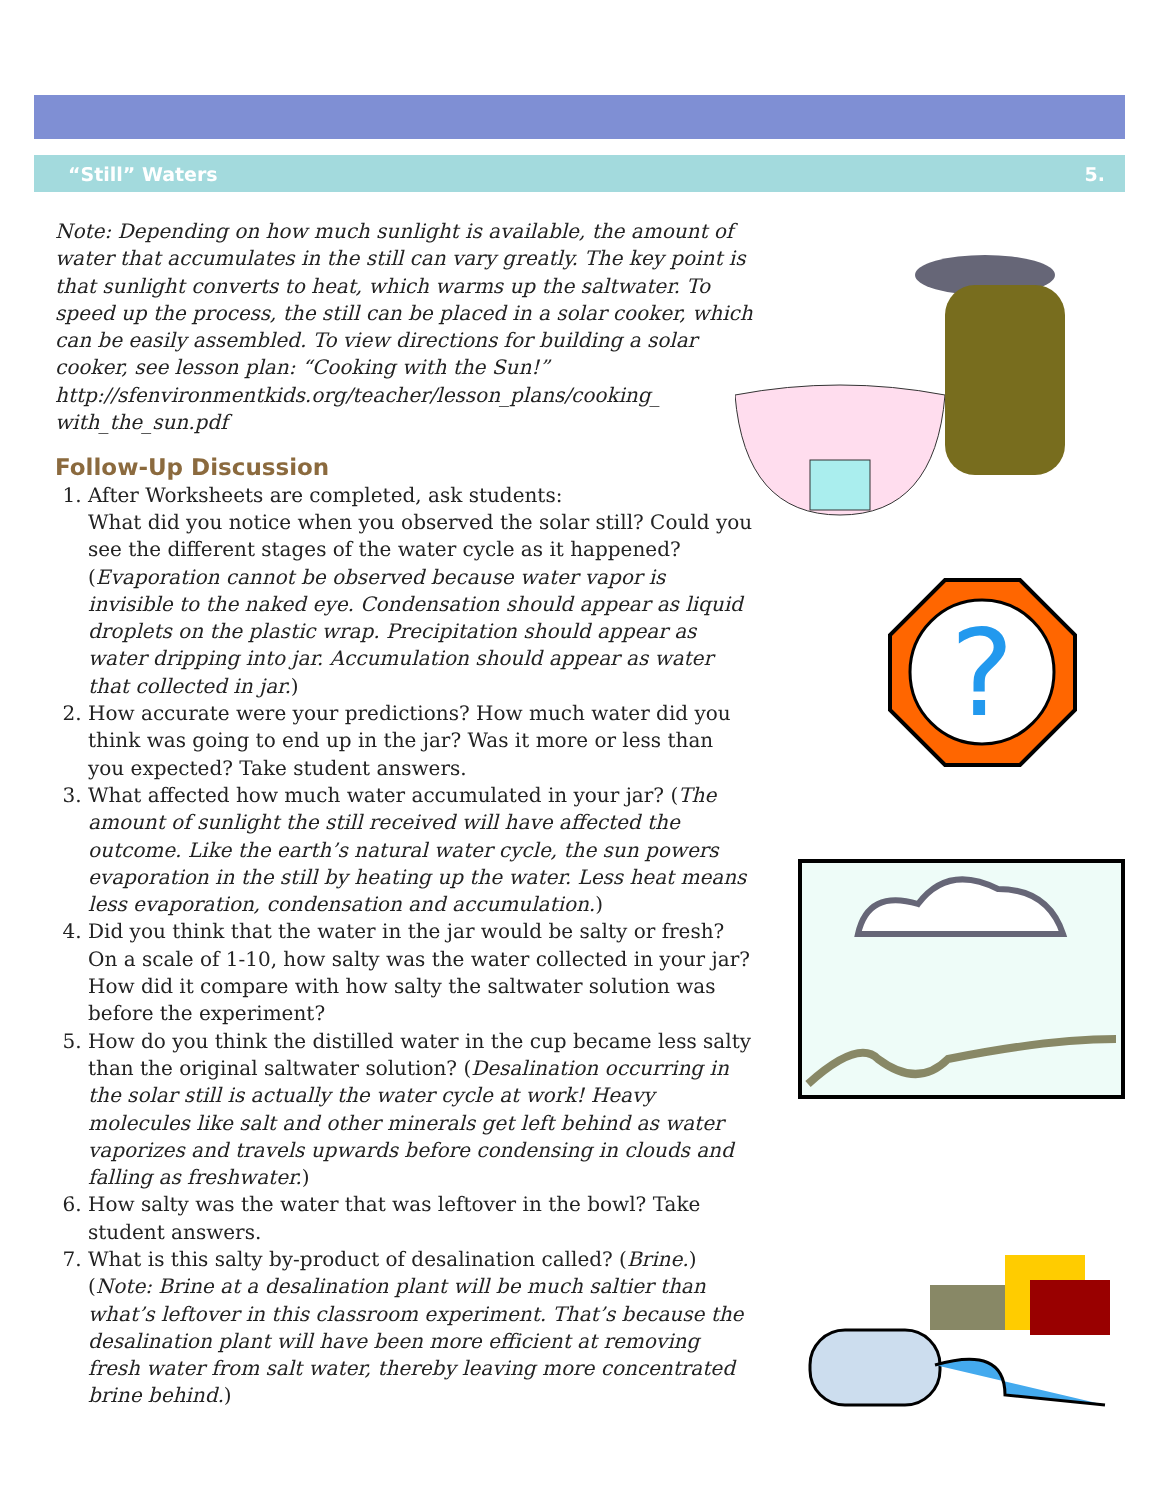“Still” Waters 5.
Note: Depending on how much sunlight is available, the amount of water that accumulates in the still can vary greatly. The key point is that sunlight converts to heat, which warms up the saltwater. To speed up the process, the still can be placed in a solar cooker, which can be easily assembled. To view directions for building a solar cooker, see lesson plan: “Cooking with the Sun!” http://sfenvironmentkids.org/teacher/lesson_plans/cooking_ with_the_sun.pdf
Follow-Up Discussion
1. After Worksheets are completed, ask students:
What did you notice when you observed the solar still? Could you see the different stages of the water cycle as it happened? (Evaporation cannot be observed because water vapor is invisible to the naked eye. Condensation should appear as liquid droplets on the plastic wrap. Precipitation should appear as water dripping into jar. Accumulation should appear as water that collected in jar.)
2. How accurate were your predictions? How much water did you think was going to end up in the jar? Was it more or less than you expected? Take student answers.
3. What affected how much water accumulated in your jar? (The amount of sunlight the still received will have affected the outcome. Like the earth’s natural water cycle, the sun powers evaporation in the still by heating up the water. Less heat means less evaporation, condensation and accumulation.)
4. Did you think that the water in the jar would be salty or fresh? On a scale of 1-10, how salty was the water collected in your jar? How did it compare with how salty the saltwater solution was before the experiment?
5. How do you think the distilled water in the cup became less salty than the original saltwater solution? (Desalination occurring in the solar still is actually the water cycle at work! Heavy molecules like salt and other minerals get left behind as water vaporizes and travels upwards before condensing in clouds and falling as freshwater.)
6. How salty was the water that was leftover in the bowl? Take student answers.
7. What is this salty by-product of desalination called? (Brine.) (Note: Brine at a desalination plant will be much saltier than what’s leftover in this classroom experiment. That’s because the desalination plant will have been more efficient at removing fresh water from salt water, thereby leaving more concentrated brine behind.)
?